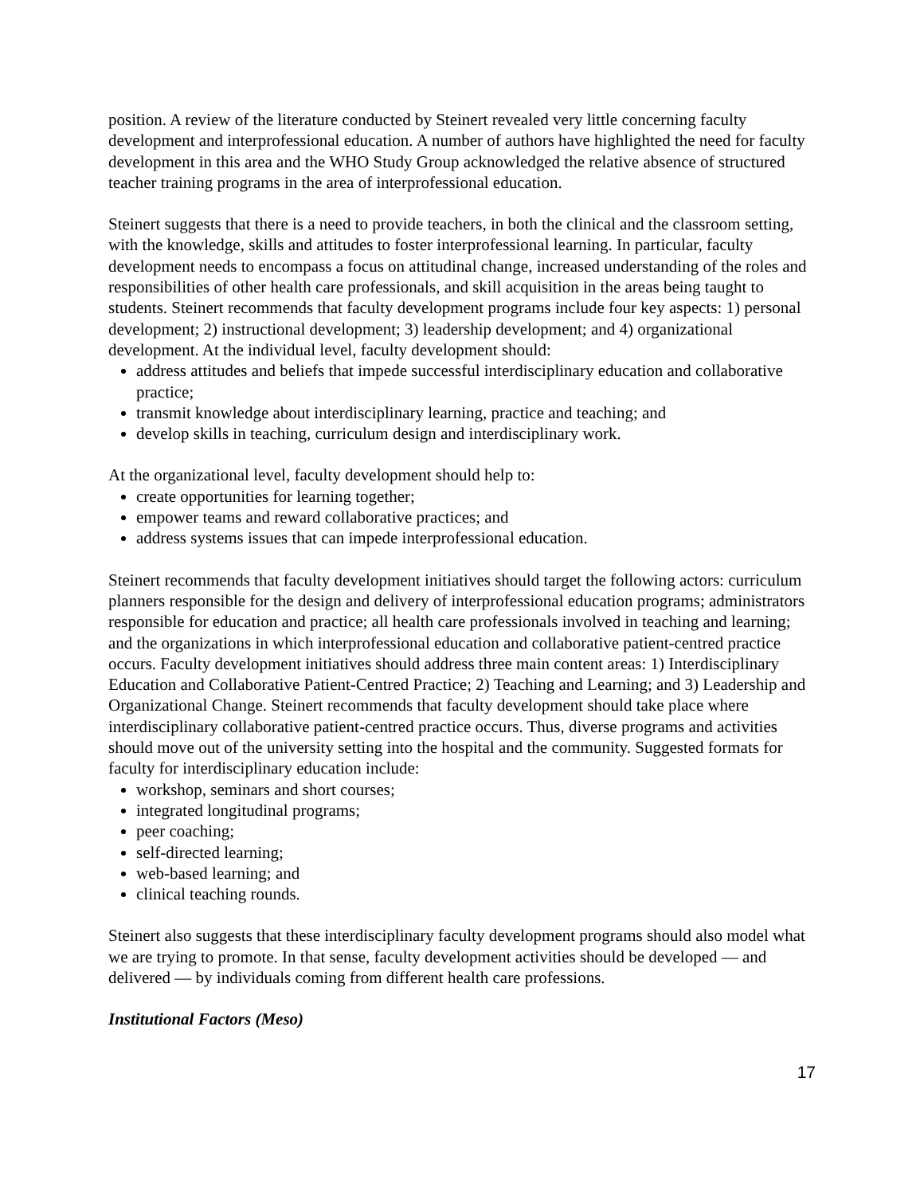position. A review of the literature conducted by Steinert revealed very little concerning faculty development and interprofessional education. A number of authors have highlighted the need for faculty development in this area and the WHO Study Group acknowledged the relative absence of structured teacher training programs in the area of interprofessional education.
Steinert suggests that there is a need to provide teachers, in both the clinical and the classroom setting, with the knowledge, skills and attitudes to foster interprofessional learning. In particular, faculty development needs to encompass a focus on attitudinal change, increased understanding of the roles and responsibilities of other health care professionals, and skill acquisition in the areas being taught to students. Steinert recommends that faculty development programs include four key aspects: 1) personal development; 2) instructional development; 3) leadership development; and 4) organizational development. At the individual level, faculty development should:
address attitudes and beliefs that impede successful interdisciplinary education and collaborative practice;
transmit knowledge about interdisciplinary learning, practice and teaching; and
develop skills in teaching, curriculum design and interdisciplinary work.
At the organizational level, faculty development should help to:
create opportunities for learning together;
empower teams and reward collaborative practices; and
address systems issues that can impede interprofessional education.
Steinert recommends that faculty development initiatives should target the following actors: curriculum planners responsible for the design and delivery of interprofessional education programs; administrators responsible for education and practice; all health care professionals involved in teaching and learning; and the organizations in which interprofessional education and collaborative patient-centred practice occurs. Faculty development initiatives should address three main content areas: 1) Interdisciplinary Education and Collaborative Patient-Centred Practice; 2) Teaching and Learning; and 3) Leadership and Organizational Change. Steinert recommends that faculty development should take place where interdisciplinary collaborative patient-centred practice occurs. Thus, diverse programs and activities should move out of the university setting into the hospital and the community. Suggested formats for faculty for interdisciplinary education include:
workshop, seminars and short courses;
integrated longitudinal programs;
peer coaching;
self-directed learning;
web-based learning; and
clinical teaching rounds.
Steinert also suggests that these interdisciplinary faculty development programs should also model what we are trying to promote. In that sense, faculty development activities should be developed — and delivered — by individuals coming from different health care professions.
Institutional Factors (Meso)
17